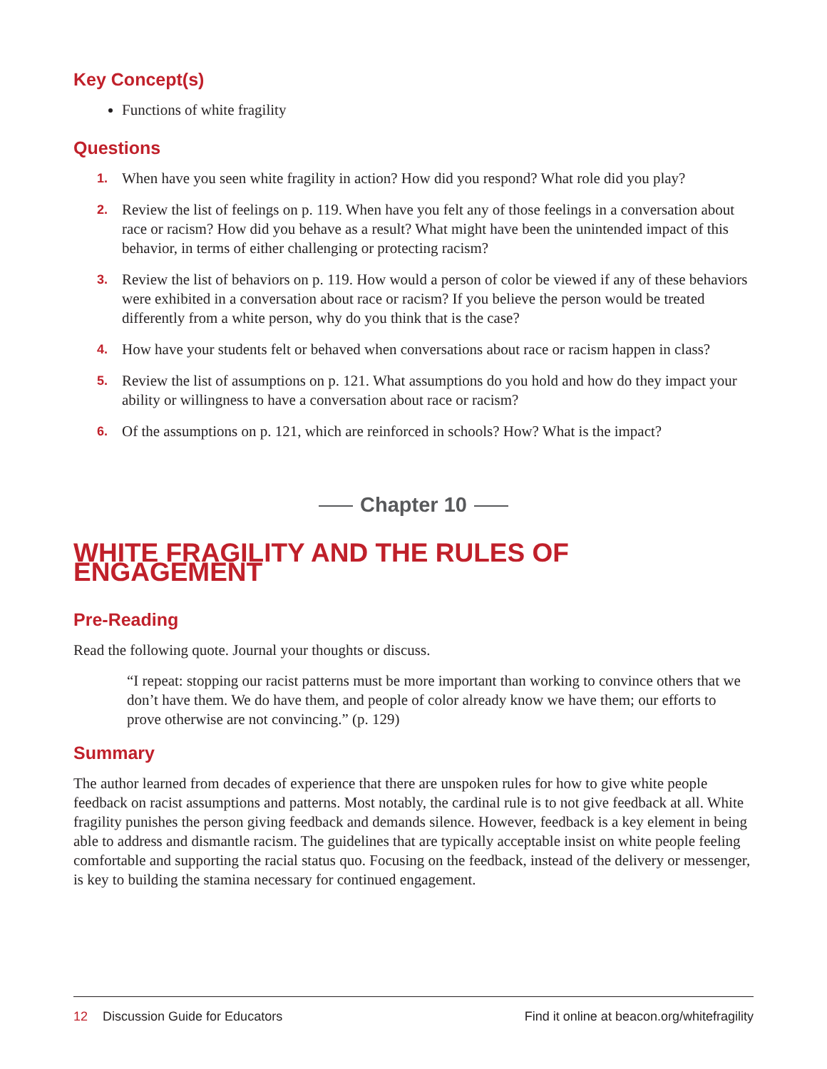Key Concept(s)
Functions of white fragility
Questions
1. When have you seen white fragility in action? How did you respond? What role did you play?
2. Review the list of feelings on p. 119. When have you felt any of those feelings in a conversation about race or racism? How did you behave as a result? What might have been the unintended impact of this behavior, in terms of either challenging or protecting racism?
3. Review the list of behaviors on p. 119. How would a person of color be viewed if any of these behaviors were exhibited in a conversation about race or racism? If you believe the person would be treated differently from a white person, why do you think that is the case?
4. How have your students felt or behaved when conversations about race or racism happen in class?
5. Review the list of assumptions on p. 121. What assumptions do you hold and how do they impact your ability or willingness to have a conversation about race or racism?
6. Of the assumptions on p. 121, which are reinforced in schools? How? What is the impact?
Chapter 10
WHITE FRAGILITY AND THE RULES OF ENGAGEMENT
Pre-Reading
Read the following quote. Journal your thoughts or discuss.
“I repeat: stopping our racist patterns must be more important than working to convince others that we don’t have them. We do have them, and people of color already know we have them; our efforts to prove otherwise are not convincing.” (p. 129)
Summary
The author learned from decades of experience that there are unspoken rules for how to give white people feedback on racist assumptions and patterns. Most notably, the cardinal rule is to not give feedback at all. White fragility punishes the person giving feedback and demands silence. However, feedback is a key element in being able to address and dismantle racism. The guidelines that are typically acceptable insist on white people feeling comfortable and supporting the racial status quo. Focusing on the feedback, instead of the delivery or messenger, is key to building the stamina necessary for continued engagement.
12 Discussion Guide for Educators
Find it online at beacon.org/whitefragility